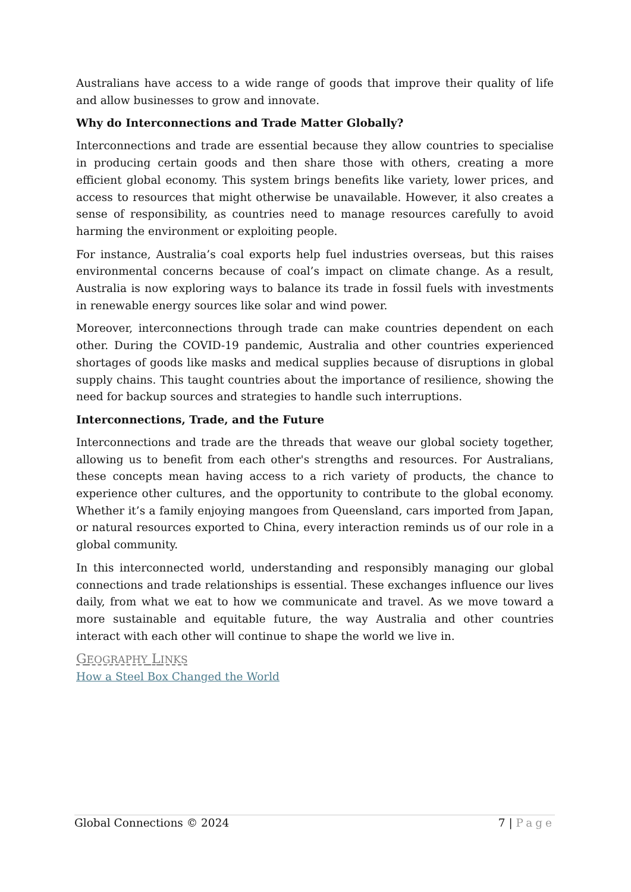Australians have access to a wide range of goods that improve their quality of life and allow businesses to grow and innovate.
Why do Interconnections and Trade Matter Globally?
Interconnections and trade are essential because they allow countries to specialise in producing certain goods and then share those with others, creating a more efficient global economy. This system brings benefits like variety, lower prices, and access to resources that might otherwise be unavailable. However, it also creates a sense of responsibility, as countries need to manage resources carefully to avoid harming the environment or exploiting people.
For instance, Australia’s coal exports help fuel industries overseas, but this raises environmental concerns because of coal’s impact on climate change. As a result, Australia is now exploring ways to balance its trade in fossil fuels with investments in renewable energy sources like solar and wind power.
Moreover, interconnections through trade can make countries dependent on each other. During the COVID-19 pandemic, Australia and other countries experienced shortages of goods like masks and medical supplies because of disruptions in global supply chains. This taught countries about the importance of resilience, showing the need for backup sources and strategies to handle such interruptions.
Interconnections, Trade, and the Future
Interconnections and trade are the threads that weave our global society together, allowing us to benefit from each other's strengths and resources. For Australians, these concepts mean having access to a rich variety of products, the chance to experience other cultures, and the opportunity to contribute to the global economy. Whether it’s a family enjoying mangoes from Queensland, cars imported from Japan, or natural resources exported to China, every interaction reminds us of our role in a global community.
In this interconnected world, understanding and responsibly managing our global connections and trade relationships is essential. These exchanges influence our lives daily, from what we eat to how we communicate and travel. As we move toward a more sustainable and equitable future, the way Australia and other countries interact with each other will continue to shape the world we live in.
GEOGRAPHY LINKS
How a Steel Box Changed the World
Global Connections © 2024 7 | Page